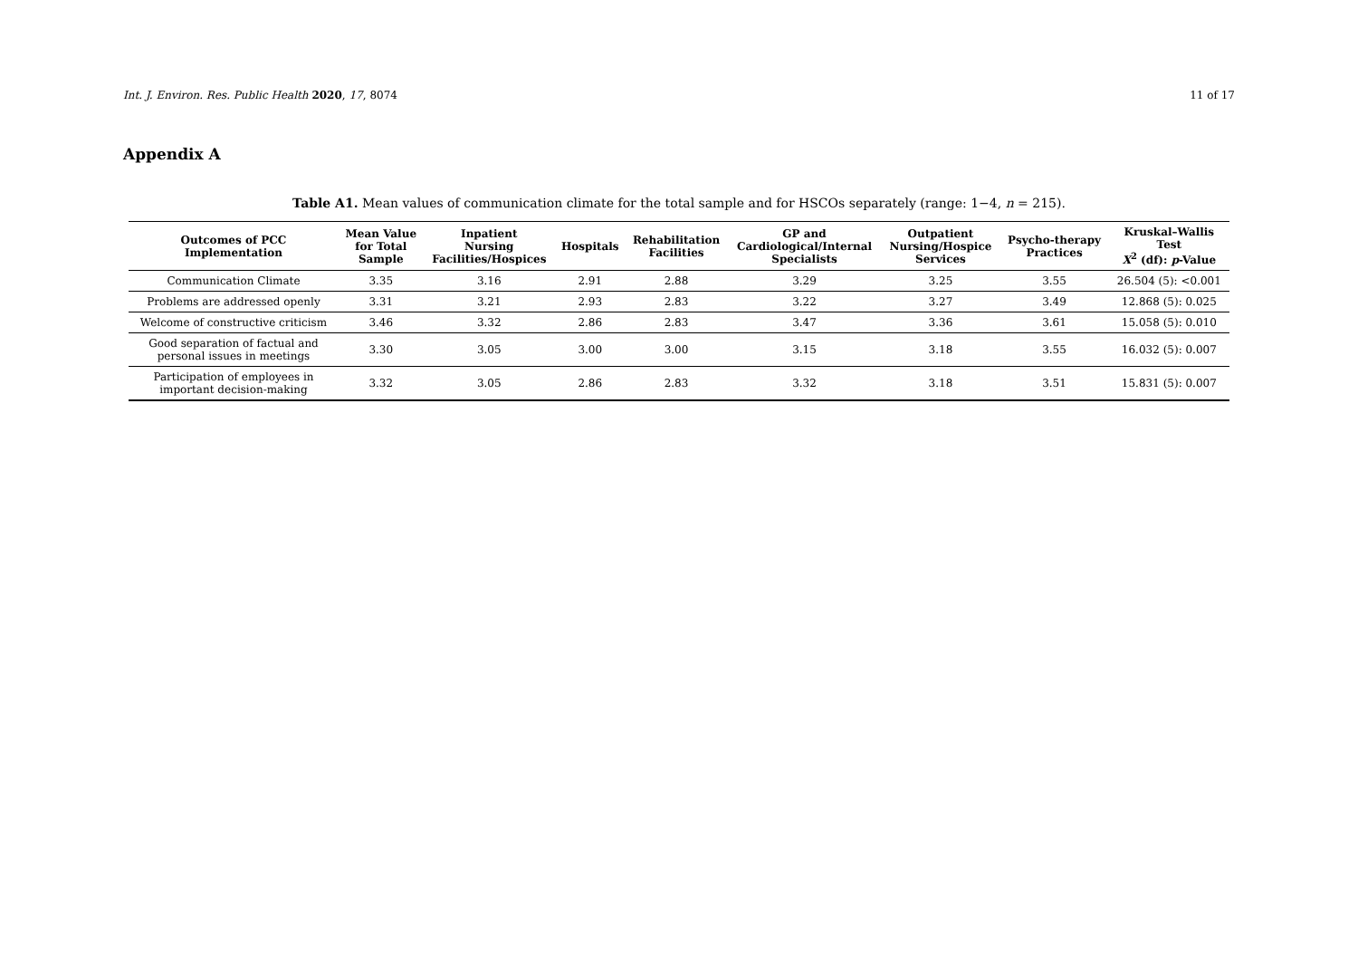Int. J. Environ. Res. Public Health 2020, 17, 8074 11 of 17
Appendix A
Table A1. Mean values of communication climate for the total sample and for HSCOs separately (range: 1−4, n = 215).
| Outcomes of PCC Implementation | Mean Value for Total Sample | Inpatient Nursing Facilities/Hospices | Hospitals | Rehabilitation Facilities | GP and Cardiological/Internal Specialists | Outpatient Nursing/Hospice Services | Psycho-therapy Practices | Kruskal–Wallis Test X<sup>2</sup> (df): p -Value |
| --- | --- | --- | --- | --- | --- | --- | --- | --- |
| Communication Climate | 3.35 | 3.16 | 2.91 | 2.88 | 3.29 | 3.25 | 3.55 | 26.504 (5): <0.001 |
| Problems are addressed openly | 3.31 | 3.21 | 2.93 | 2.83 | 3.22 | 3.27 | 3.49 | 12.868 (5): 0.025 |
| Welcome of constructive criticism | 3.46 | 3.32 | 2.86 | 2.83 | 3.47 | 3.36 | 3.61 | 15.058 (5): 0.010 |
| Good separation of factual and personal issues in meetings | 3.30 | 3.05 | 3.00 | 3.00 | 3.15 | 3.18 | 3.55 | 16.032 (5): 0.007 |
| Participation of employees in important decision-making | 3.32 | 3.05 | 2.86 | 2.83 | 3.32 | 3.18 | 3.51 | 15.831 (5): 0.007 |